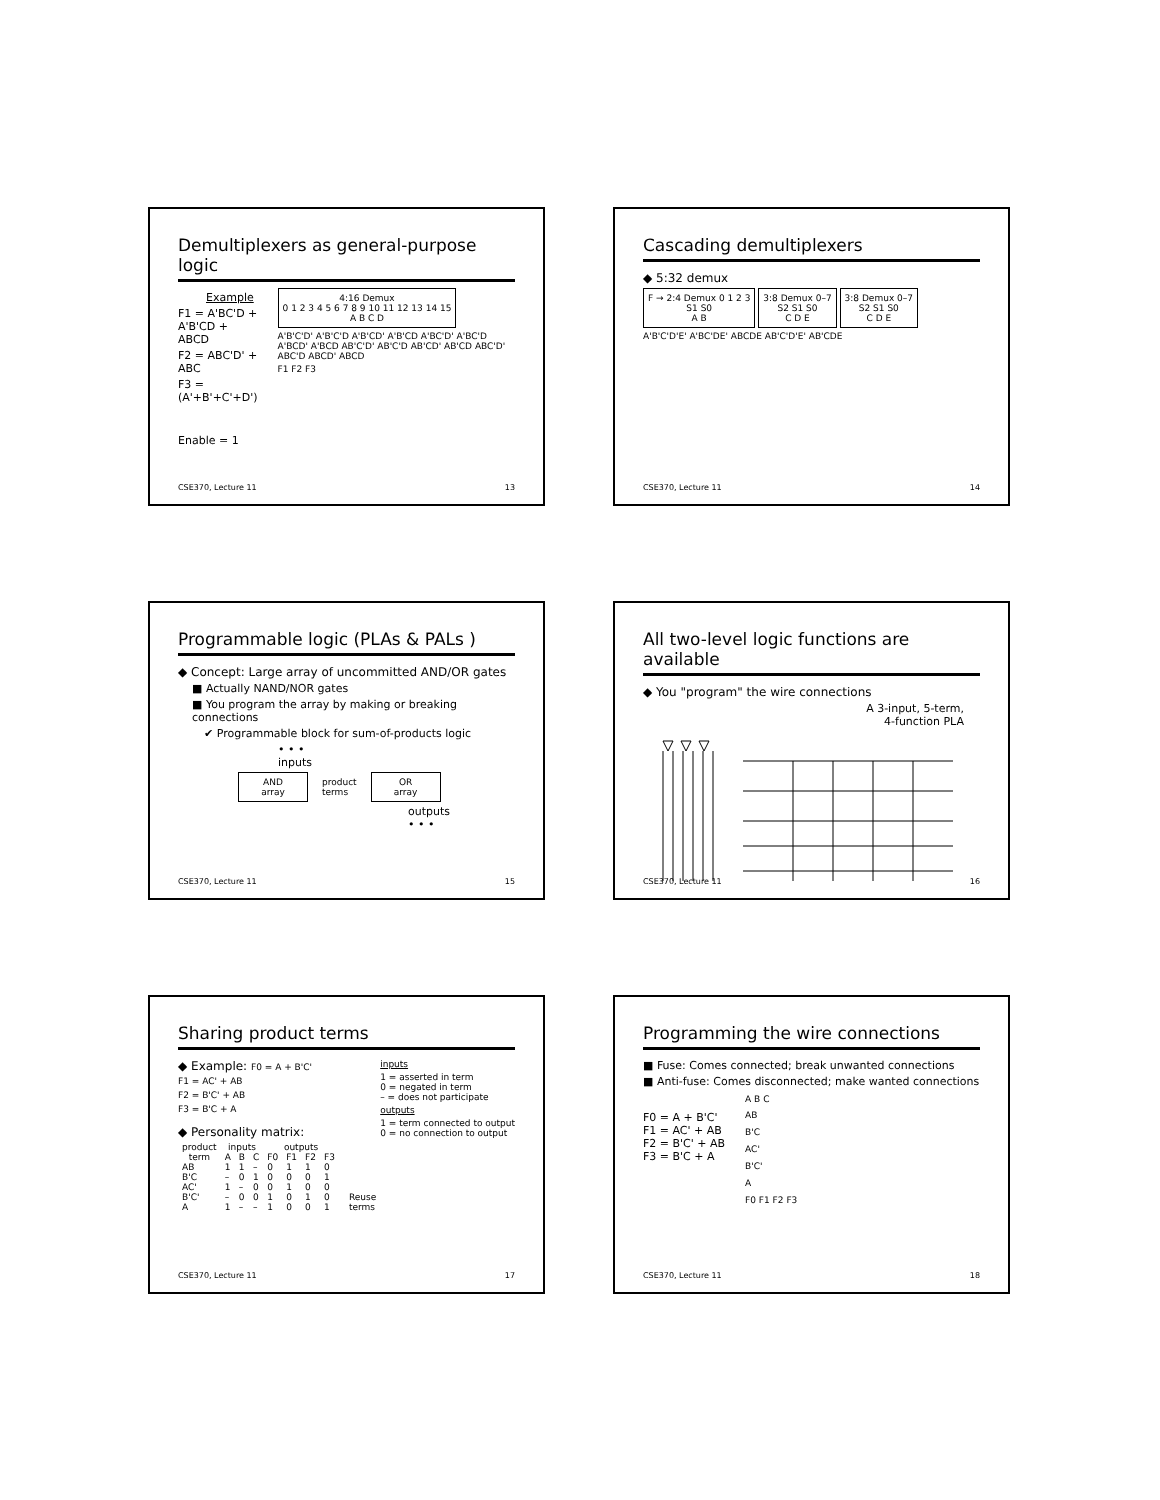Demultiplexers as general-purpose logic
Example
F1 = A'BC'D + A'B'CD + ABCD
F2 = ABC'D' + ABC
F3 = (A'+B'+C'+D')
Enable = 1
4:16 Demux
0 1 2 3 4 5 6 7 8 9 10 11 12 13 14 15
A B C D
A'B'C'D' A'B'C'D A'B'CD' A'B'CD A'BC'D' A'BC'D A'BCD' A'BCD AB'C'D' AB'C'D AB'CD' AB'CD ABC'D' ABC'D ABCD' ABCD
F1 F2 F3
CSE370, Lecture 11 13
Cascading demultiplexers
◆ 5:32 demux
F → 2:4 Demux 0 1 2 3
S1 S0
A B 3:8 Demux 0–7
S2 S1 S0
C D E 3:8 Demux 0–7
S2 S1 S0
C D E
A'B'C'D'E' A'BC'DE' ABCDE AB'C'D'E' AB'CDE
CSE370, Lecture 11 14
Programmable logic (PLAs & PALs )
◆ Concept: Large array of uncommitted AND/OR gates
■ Actually NAND/NOR gates
■ You program the array by making or breaking connections
✔ Programmable block for sum-of-products logic
• • •
inputs
AND
array product
terms OR
array
outputs
• • •
CSE370, Lecture 11 15
All two-level logic functions are available
◆ You "program" the wire connections
A 3-input, 5-term,
4-function PLA
CSE370, Lecture 11 16
Sharing product terms
◆ Example: F0 = A + B'C'
F1 = AC' + AB
F2 = B'C' + AB
F3 = B'C + A
◆ Personality matrix:
inputs
1 = asserted in term
0 = negated in term
– = does not participate
outputs
1 = term connected to output
0 = no connection to output
| product term | inputs | | | outputs | | | |
| --- | --- | --- | --- | --- | --- | --- | --- |
| | A | B | C | F0 | F1 | F2 | F3 |
| AB | 1 | 1 | – | 0 | 1 | 1 | 0 |
| B'C | – | 0 | 1 | 0 | 0 | 0 | 1 |
| AC' | 1 | – | 0 | 0 | 1 | 0 | 0 |
| B'C' | – | 0 | 0 | 1 | 0 | 1 | 0 |
| A | 1 | – | – | 1 | 0 | 0 | 1 |
Reuse
terms
CSE370, Lecture 11 17
Programming the wire connections
■ Fuse: Comes connected; break unwanted connections
■ Anti-fuse: Comes disconnected; make wanted connections
F0 = A + B'C'
F1 = AC' + AB
F2 = B'C' + AB
F3 = B'C + A
A B C
AB
B'C
AC'
B'C'
A
F0 F1 F2 F3
CSE370, Lecture 11 18